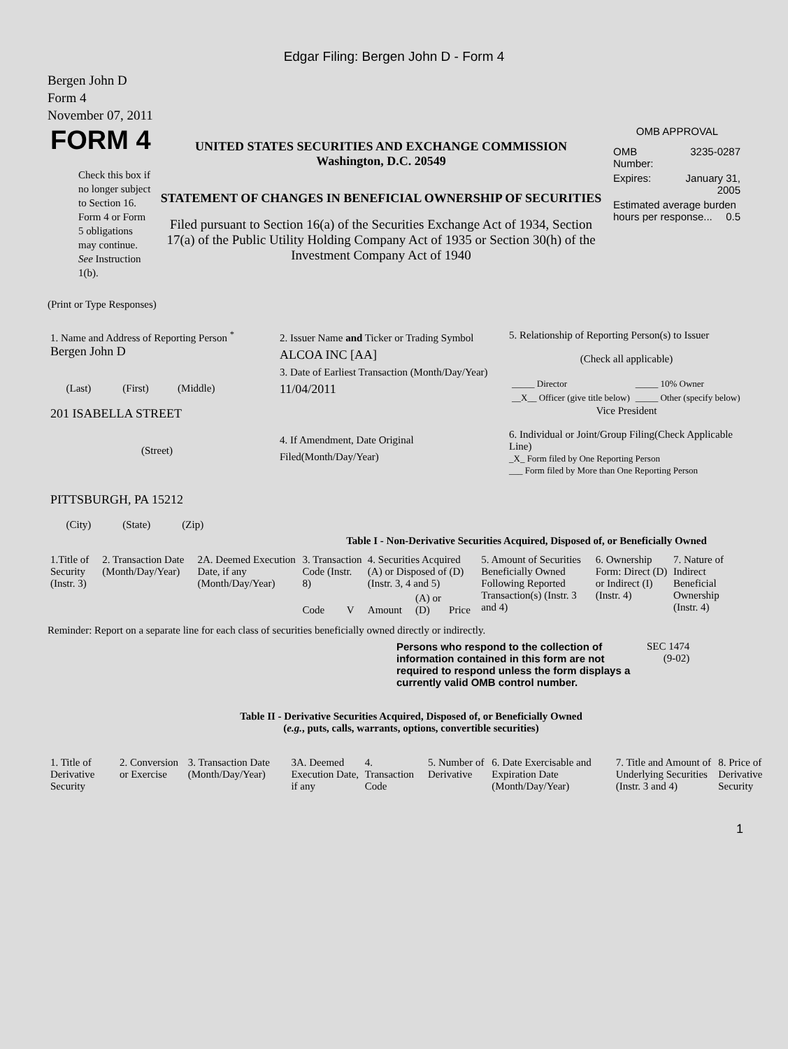Edgar Filing: Bergen John D - Form 4
Bergen John D
Form 4
November 07, 2011
| FORM 4 Check this box if no longer subject to Section 16. Form 4 or Form 5 obligations may continue. See Instruction 1(b). | UNITED STATES SECURITIES AND EXCHANGE COMMISSION Washington, D.C. 20549 STATEMENT OF CHANGES IN BENEFICIAL OWNERSHIP OF SECURITIES Filed pursuant to Section 16(a) of the Securities Exchange Act of 1934, Section 17(a) of the Public Utility Holding Company Act of 1935 or Section 30(h) of the Investment Company Act of 1940 | OMB APPROVAL / OMB Number: / 3235-0287 / / Expires: / January 31, 2005 / / Estimated average burden hours per response... 0.5 / / |
(Print or Type Responses)
| 1. Name and Address of Reporting Person <sup>*</sup> Bergen John D (Last) (First) (Middle) 201 ISABELLA STREET (Street) PITTSBURGH, PA 15212 (City) (State) (Zip) | 2. Issuer Name and Ticker or Trading Symbol ALCOA INC [AA] 3. Date of Earliest Transaction (Month/Day/Year) 11/04/2011 4. If Amendment, Date Original Filed(Month/Day/Year) | 5. Relationship of Reporting Person(s) to Issuer (Check all applicable) / _____ Director / _____ 10% Owner / / __X__ Officer (give title below) / _____ Other (specify below) / Vice President 6. Individual or Joint/Group Filing(Check Applicable Line) _X_ Form filed by One Reporting Person ___ Form filed by More than One Reporting Person |
Table I - Non-Derivative Securities Acquired, Disposed of, or Beneficially Owned
| 1.Title of Security (Instr. 3) | 2. Transaction Date (Month/Day/Year) | 2A. Deemed Execution Date, if any (Month/Day/Year) | 3. Transaction Code (Instr. 8) | | 4. Securities Acquired (A) or Disposed of (D) (Instr. 3, 4 and 5) | | | 5. Amount of Securities Beneficially Owned Following Reported Transaction(s) (Instr. 3 and 4) | 6. Ownership Form: Direct (D) or Indirect (I) (Instr. 4) | 7. Nature of Indirect Beneficial Ownership (Instr. 4) |
| --- | --- | --- | --- | --- | --- | --- | --- | --- | --- | --- |
| | | | Code | V | Amount | (A) or (D) | Price | | | |
Reminder: Report on a separate line for each class of securities beneficially owned directly or indirectly.
| Persons who respond to the collection of information contained in this form are not required to respond unless the form displays a currently valid OMB control number. | SEC 1474 (9-02) |
Table II - Derivative Securities Acquired, Disposed of, or Beneficially Owned
(e.g., puts, calls, warrants, options, convertible securities)
| 1. Title of Derivative Security | 2. Conversion or Exercise | 3. Transaction Date (Month/Day/Year) | 3A. Deemed Execution Date, if any | 4. Transaction Code | 5. Number of Derivative | 6. Date Exercisable and Expiration Date (Month/Day/Year) | 7. Title and Amount of Underlying Securities (Instr. 3 and 4) | 8. Price of Derivative Security |
| --- | --- | --- | --- | --- | --- | --- | --- | --- |
1